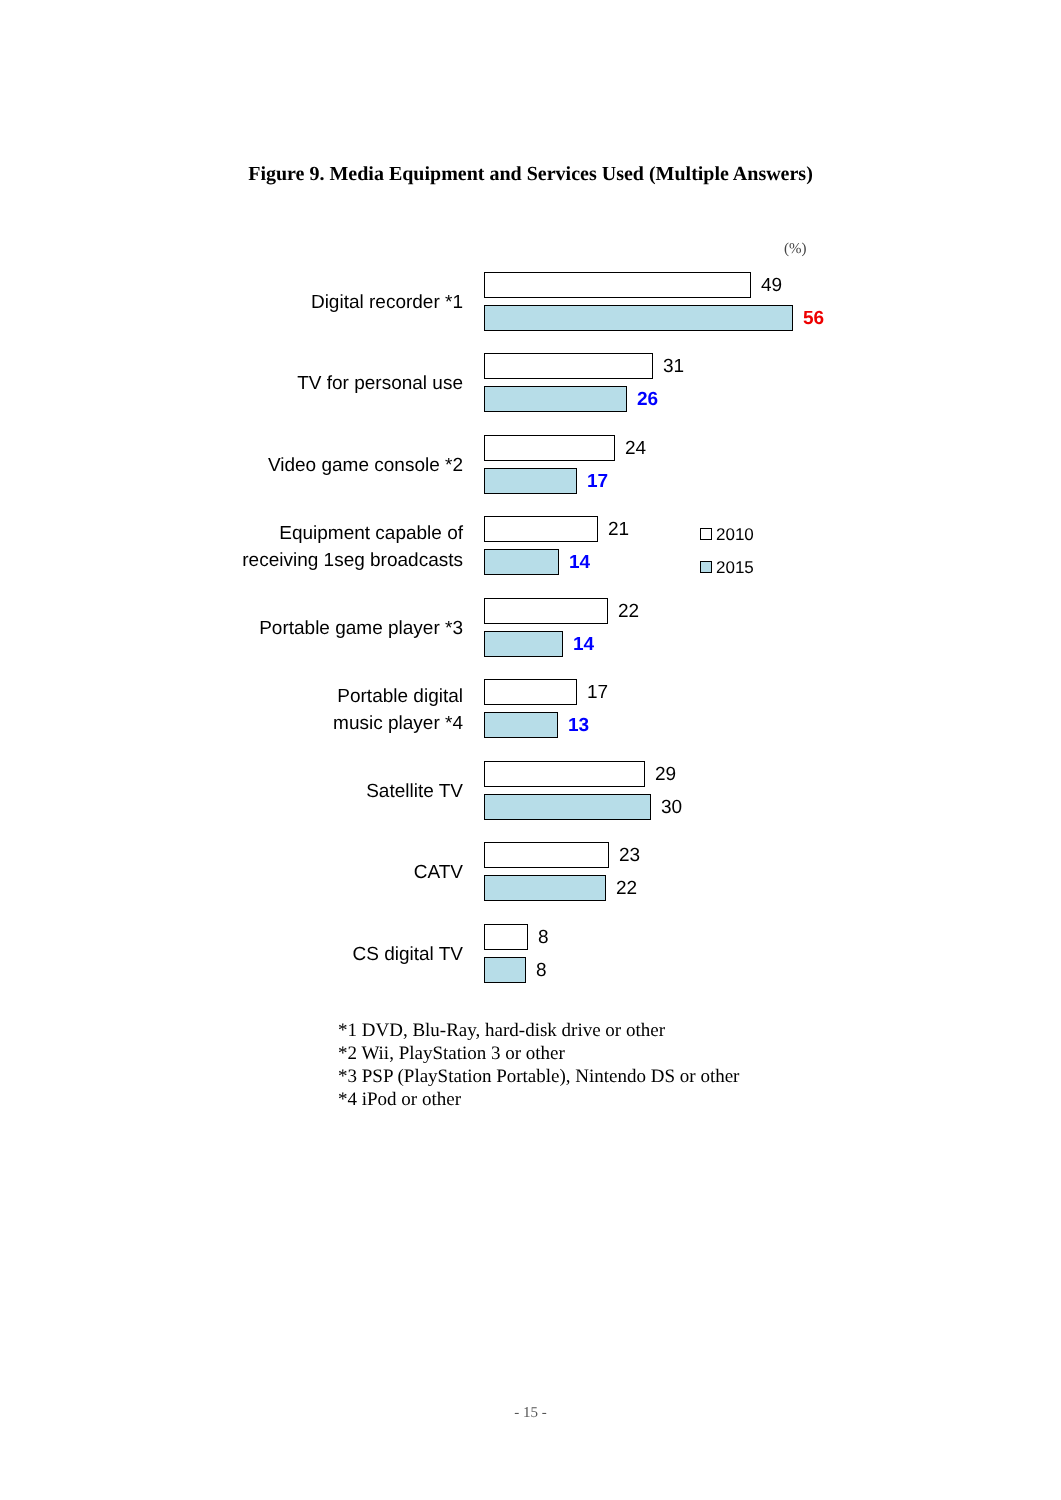Figure 9. Media Equipment and Services Used (Multiple Answers)
(%)
Digital recorder *1
49
56
TV for personal use
31
26
Video game console *2
24
17
Equipment capable of
receiving 1seg broadcasts
21
14
Portable game player *3
22
14
Portable digital
music player *4
17
13
Satellite TV
29
30
CATV
23
22
CS digital TV
8
8
2010
2015
*1 DVD, Blu-Ray, hard-disk drive or other
*2 Wii, PlayStation 3 or other
*3 PSP (PlayStation Portable), Nintendo DS or other
*4 iPod or other
- 15 -